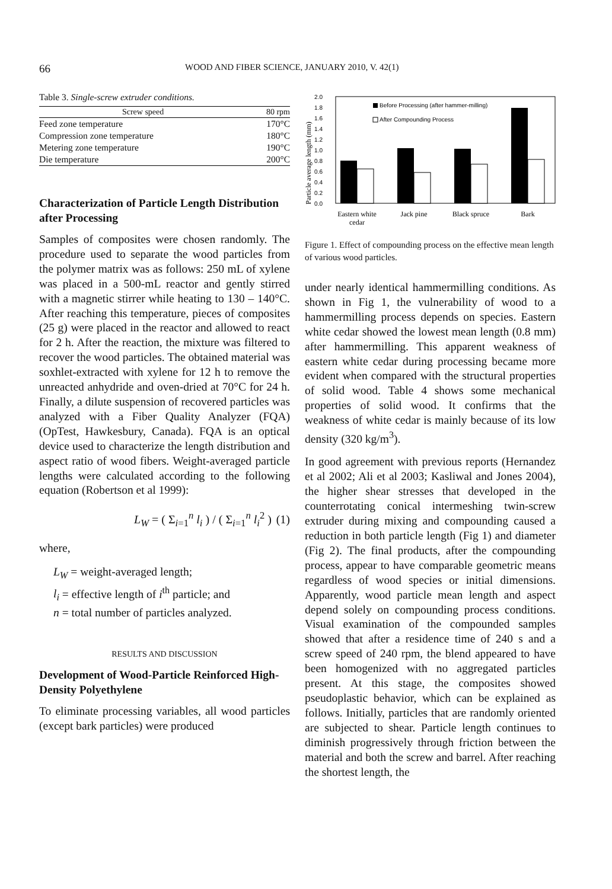66 WOOD AND FIBER SCIENCE, JANUARY 2010, V. 42(1)
Table 3. Single-screw extruder conditions.
| Screw speed | 80 rpm |
| --- | --- |
| Feed zone temperature | 170°C |
| Compression zone temperature | 180°C |
| Metering zone temperature | 190°C |
| Die temperature | 200°C |
Characterization of Particle Length Distribution after Processing
Samples of composites were chosen randomly. The procedure used to separate the wood particles from the polymer matrix was as follows: 250 mL of xylene was placed in a 500-mL reactor and gently stirred with a magnetic stirrer while heating to 130 – 140°C. After reaching this temperature, pieces of composites (25 g) were placed in the reactor and allowed to react for 2 h. After the reaction, the mixture was filtered to recover the wood particles. The obtained material was soxhlet-extracted with xylene for 12 h to remove the unreacted anhydride and oven-dried at 70°C for 24 h. Finally, a dilute suspension of recovered particles was analyzed with a Fiber Quality Analyzer (FQA) (OpTest, Hawkesbury, Canada). FQA is an optical device used to characterize the length distribution and aspect ratio of wood fibers. Weight-averaged particle lengths were calculated according to the following equation (Robertson et al 1999):
L<sub>W</sub> = ( Σ<sub>i=1</sub><sup>n</sup> l<sub>i</sub> ) / ( Σ<sub>i=1</sub><sup>n</sup> l<sub>i</sub><sup>2</sup> ) (1)
where,
L<sub>W</sub> = weight-averaged length;
l<sub>i</sub> = effective length of i<sup>th</sup> particle; and
n = total number of particles analyzed.
RESULTS AND DISCUSSION
Development of Wood-Particle Reinforced High-Density Polyethylene
To eliminate processing variables, all wood particles (except bark particles) were produced
Particle average length (mm)
0.0
0.2
0.4
0.6
0.8
1.0
1.2
1.4
1.6
1.8
2.0
Before Processing (after hammer-milling)
After Compounding Process
Eastern white
cedar
Jack pine
Black spruce
Bark
Figure 1. Effect of compounding process on the effective mean length of various wood particles.
under nearly identical hammermilling conditions. As shown in Fig 1, the vulnerability of wood to a hammermilling process depends on species. Eastern white cedar showed the lowest mean length (0.8 mm) after hammermilling. This apparent weakness of eastern white cedar during processing became more evident when compared with the structural properties of solid wood. Table 4 shows some mechanical properties of solid wood. It confirms that the weakness of white cedar is mainly because of its low density (320 kg/m<sup>3</sup>).
In good agreement with previous reports (Hernandez et al 2002; Ali et al 2003; Kasliwal and Jones 2004), the higher shear stresses that developed in the counterrotating conical intermeshing twin-screw extruder during mixing and compounding caused a reduction in both particle length (Fig 1) and diameter (Fig 2). The final products, after the compounding process, appear to have comparable geometric means regardless of wood species or initial dimensions. Apparently, wood particle mean length and aspect depend solely on compounding process conditions. Visual examination of the compounded samples showed that after a residence time of 240 s and a screw speed of 240 rpm, the blend appeared to have been homogenized with no aggregated particles present. At this stage, the composites showed pseudoplastic behavior, which can be explained as follows. Initially, particles that are randomly oriented are subjected to shear. Particle length continues to diminish progressively through friction between the material and both the screw and barrel. After reaching the shortest length, the